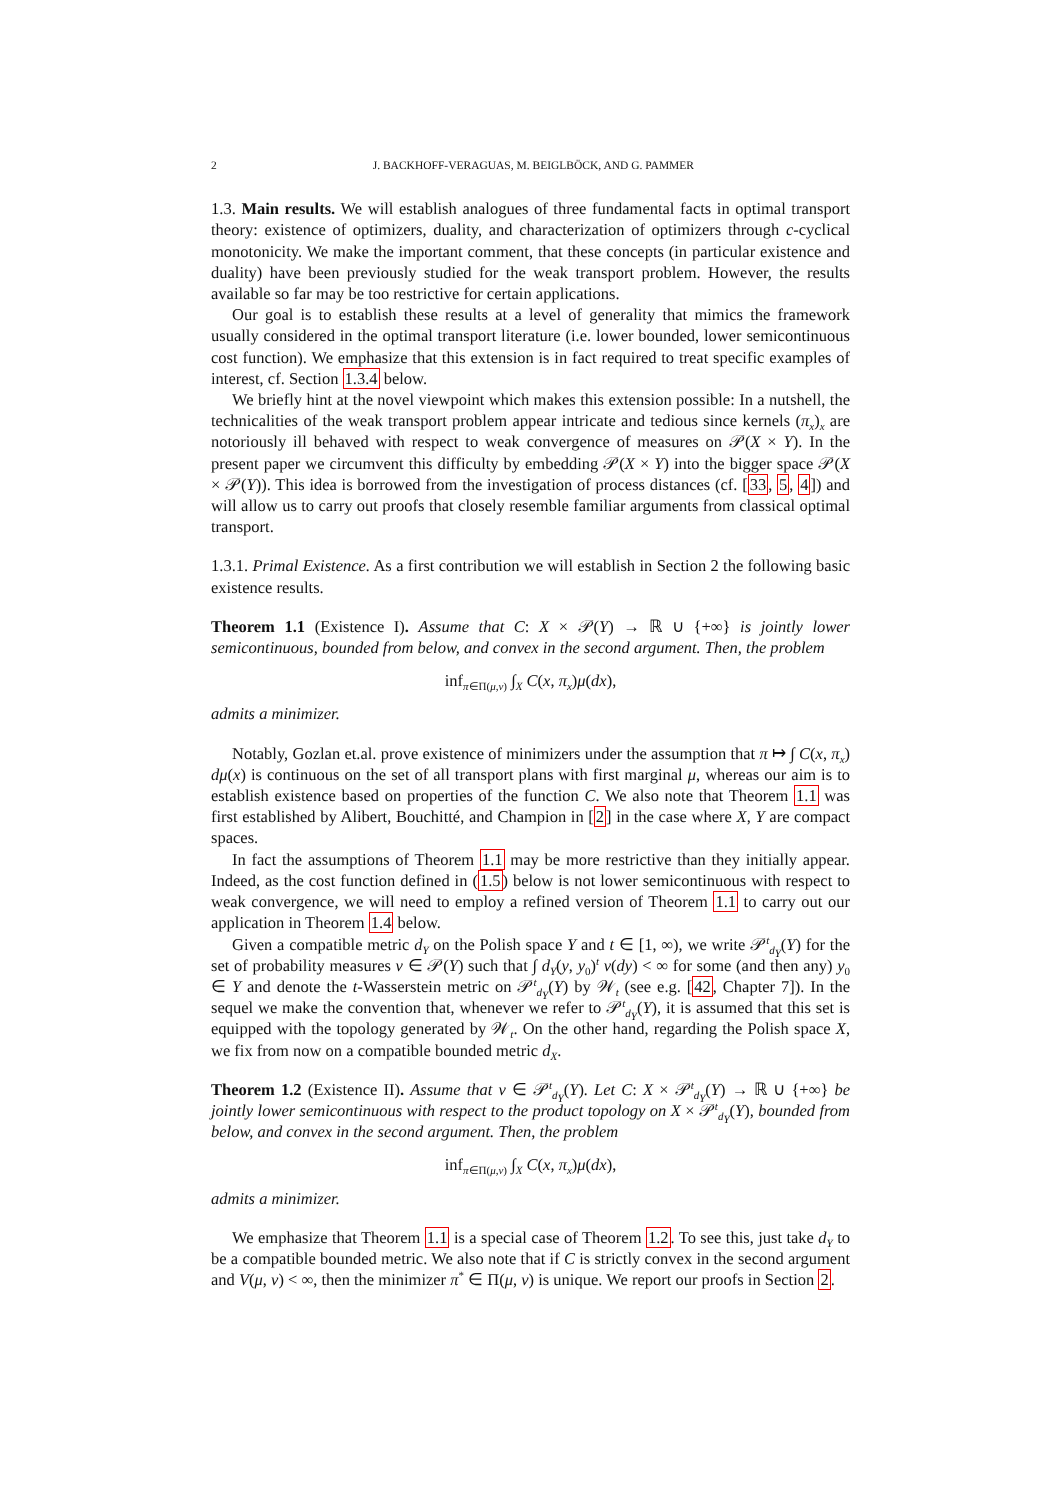2 J. BACKHOFF-VERAGUAS, M. BEIGLBÖCK, AND G. PAMMER
1.3. Main results. We will establish analogues of three fundamental facts in optimal transport theory: existence of optimizers, duality, and characterization of optimizers through c-cyclical monotonicity. We make the important comment, that these concepts (in particular existence and duality) have been previously studied for the weak transport problem. However, the results available so far may be too restrictive for certain applications.
Our goal is to establish these results at a level of generality that mimics the framework usually considered in the optimal transport literature (i.e. lower bounded, lower semicontinuous cost function). We emphasize that this extension is in fact required to treat specific examples of interest, cf. Section 1.3.4 below.
We briefly hint at the novel viewpoint which makes this extension possible: In a nutshell, the technicalities of the weak transport problem appear intricate and tedious since kernels (π<sub>x</sub>)<sub>x</sub> are notoriously ill behaved with respect to weak convergence of measures on 𝒫(X × Y). In the present paper we circumvent this difficulty by embedding 𝒫(X × Y) into the bigger space 𝒫(X × 𝒫(Y)). This idea is borrowed from the investigation of process distances (cf. [33, 5, 4]) and will allow us to carry out proofs that closely resemble familiar arguments from classical optimal transport.
1.3.1. Primal Existence. As a first contribution we will establish in Section 2 the following basic existence results.
Theorem 1.1 (Existence I). Assume that C: X × 𝒫(Y) → ℝ ∪ {+∞} is jointly lower semicontinuous, bounded from below, and convex in the second argument. Then, the problem
inf<sub>π∈Π(μ,ν)</sub> ∫<sub>X</sub> C(x, π<sub>x</sub>)μ(dx),
admits a minimizer.
Notably, Gozlan et.al. prove existence of minimizers under the assumption that π ↦ ∫ C(x, π<sub>x</sub>) dμ(x) is continuous on the set of all transport plans with first marginal μ, whereas our aim is to establish existence based on properties of the function C. We also note that Theorem 1.1 was first established by Alibert, Bouchitté, and Champion in [2] in the case where X, Y are compact spaces.
In fact the assumptions of Theorem 1.1 may be more restrictive than they initially appear. Indeed, as the cost function defined in (1.5) below is not lower semicontinuous with respect to weak convergence, we will need to employ a refined version of Theorem 1.1 to carry out our application in Theorem 1.4 below.
Given a compatible metric d<sub>Y</sub> on the Polish space Y and t ∈ [1, ∞), we write 𝒫<sup>t</sup><sub>d<sub>Y</sub></sub>(Y) for the set of probability measures ν ∈ 𝒫(Y) such that ∫ d<sub>Y</sub>(y, y<sub>0</sub>)<sup>t</sup> ν(dy) < ∞ for some (and then any) y<sub>0</sub> ∈ Y and denote the t-Wasserstein metric on 𝒫<sup>t</sup><sub>d<sub>Y</sub></sub>(Y) by 𝒲<sub>t</sub> (see e.g. [42, Chapter 7]). In the sequel we make the convention that, whenever we refer to 𝒫<sup>t</sup><sub>d<sub>Y</sub></sub>(Y), it is assumed that this set is equipped with the topology generated by 𝒲<sub>t</sub>. On the other hand, regarding the Polish space X, we fix from now on a compatible bounded metric d<sub>X</sub>.
Theorem 1.2 (Existence II). Assume that ν ∈ 𝒫<sup>t</sup><sub>d<sub>Y</sub></sub>(Y). Let C: X × 𝒫<sup>t</sup><sub>d<sub>Y</sub></sub>(Y) → ℝ ∪ {+∞} be jointly lower semicontinuous with respect to the product topology on X × 𝒫<sup>t</sup><sub>d<sub>Y</sub></sub>(Y), bounded from below, and convex in the second argument. Then, the problem
inf<sub>π∈Π(μ,ν)</sub> ∫<sub>X</sub> C(x, π<sub>x</sub>)μ(dx),
admits a minimizer.
We emphasize that Theorem 1.1 is a special case of Theorem 1.2. To see this, just take d<sub>Y</sub> to be a compatible bounded metric. We also note that if C is strictly convex in the second argument and V(μ, ν) < ∞, then the minimizer π<sup>*</sup> ∈ Π(μ, ν) is unique. We report our proofs in Section 2.